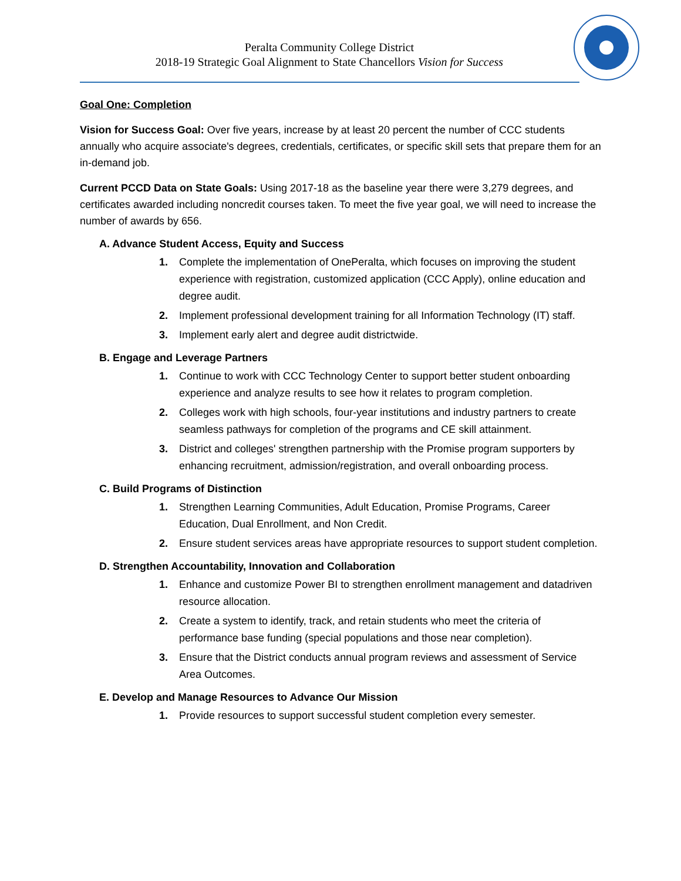Peralta Community College District
2018-19 Strategic Goal Alignment to State Chancellors Vision for Success
Goal One: Completion
Vision for Success Goal: Over five years, increase by at least 20 percent the number of CCC students annually who acquire associate's degrees, credentials, certificates, or specific skill sets that prepare them for an in-demand job.
Current PCCD Data on State Goals: Using 2017-18 as the baseline year there were 3,279 degrees, and certificates awarded including noncredit courses taken. To meet the five year goal, we will need to increase the number of awards by 656.
A. Advance Student Access, Equity and Success
1. Complete the implementation of OnePeralta, which focuses on improving the student experience with registration, customized application (CCC Apply), online education and degree audit.
2. Implement professional development training for all Information Technology (IT) staff.
3. Implement early alert and degree audit districtwide.
B. Engage and Leverage Partners
1. Continue to work with CCC Technology Center to support better student onboarding experience and analyze results to see how it relates to program completion.
2. Colleges work with high schools, four-year institutions and industry partners to create seamless pathways for completion of the programs and CE skill attainment.
3. District and colleges' strengthen partnership with the Promise program supporters by enhancing recruitment, admission/registration, and overall onboarding process.
C. Build Programs of Distinction
1. Strengthen Learning Communities, Adult Education, Promise Programs, Career Education, Dual Enrollment, and Non Credit.
2. Ensure student services areas have appropriate resources to support student completion.
D. Strengthen Accountability, Innovation and Collaboration
1. Enhance and customize Power BI to strengthen enrollment management and datadriven resource allocation.
2. Create a system to identify, track, and retain students who meet the criteria of performance base funding (special populations and those near completion).
3. Ensure that the District conducts annual program reviews and assessment of Service Area Outcomes.
E. Develop and Manage Resources to Advance Our Mission
1. Provide resources to support successful student completion every semester.